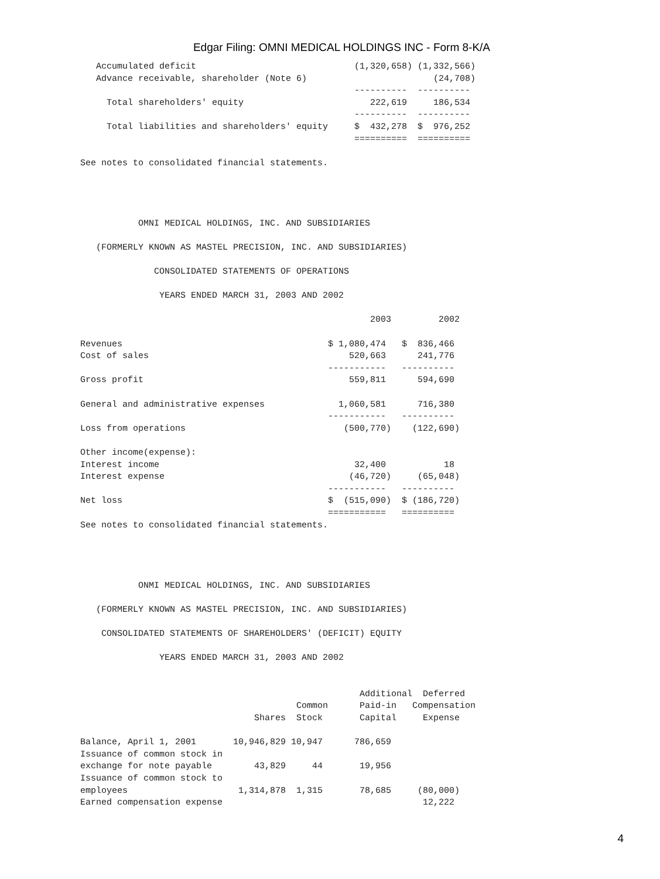Edgar Filing: OMNI MEDICAL HOLDINGS INC - Form 8-K/A
   Accumulated deficit                              (1,320,658) (1,332,566)
   Advance receivable, shareholder (Note 6)                        (24,708)
                                                    ----------  ----------
     Total shareholders' equity                        222,619     186,534
                                                    ----------  ----------
     Total liabilities and shareholders' equity     $  432,278  $  976,252
                                                    ==========  ==========

See notes to consolidated financial statements.




           OMNI MEDICAL HOLDINGS, INC. AND SUBSIDIARIES

   (FORMERLY KNOWN AS MASTEL PRECISION, INC. AND SUBSIDIARIES)

              CONSOLIDATED STATEMENTS OF OPERATIONS

               YEARS ENDED MARCH 31, 2003 AND 2002

                                                       2003         2002

Revenues                                       $ 1,080,474   $  836,466
Cost of sales                                      520,663      241,776
                                               -----------   ----------
Gross profit                                       559,811      594,690

General and administrative expenses              1,060,581      716,380
                                               -----------   ----------
Loss from operations                              (500,770)    (122,690)

Other income(expense):
Interest income                                     32,400           18
Interest expense                                   (46,720)     (65,048)
                                               -----------   ----------
Net loss                                       $  (515,090)  $ (186,720)
                                               ===========   ==========
See notes to consolidated financial statements.




           ONMI MEDICAL HOLDINGS, INC. AND SUBSIDIARIES

   (FORMERLY KNOWN AS MASTEL PRECISION, INC. AND SUBSIDIARIES)

    CONSOLIDATED STATEMENTS OF SHAREHOLDERS' (DEFICIT) EQUITY

               YEARS ENDED MARCH 31, 2003 AND 2002


                                                     Additional  Deferred
                                         Common      Paid-in   Compensation
                                 Shares  Stock       Capital     Expense

Balance, April 1, 2001       10,946,829 10,947      786,659
Issuance of common stock in
exchange for note payable        43,829     44       19,956
Issuance of common stock to
employees                     1,314,878  1,315       78,685     (80,000)
Earned compensation expense                                      12,222
4